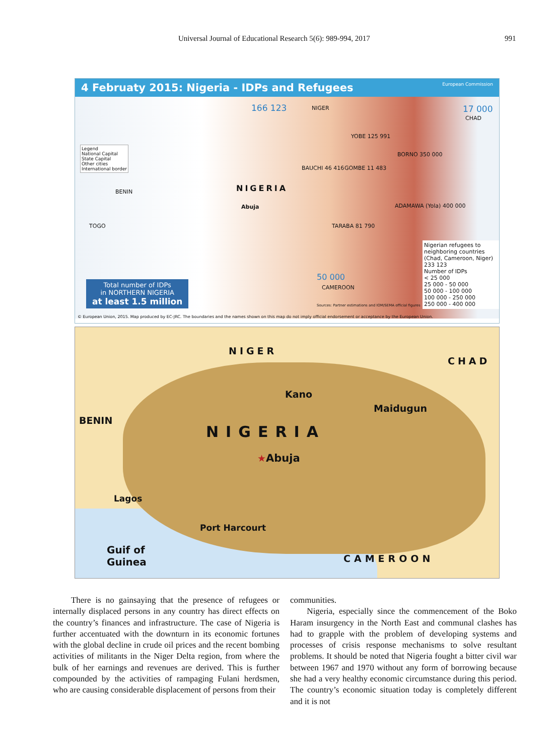Universal Journal of Educational Research 5(6): 989-994, 2017 991
4 Februaty 2015: Nigeria - IDPs and Refugees European Commission
166 123 NIGER 17 000
CHAD
Legend
National Capital
State Capital
Other cities
International border
NIGERIA
Abuja
YOBE 125 991
BORNO 350 000
BAUCHI 46 416 GOMBE 11 483
ADAMAWA (Yola) 400 000
TARABA 81 790
BENIN
TOGO
Nigerian refugees to neighboring countries
(Chad, Cameroon, Niger)
233 123
Number of IDPs
< 25 000
25 000 - 50 000
50 000 - 100 000
100 000 - 250 000
250 000 - 400 000
50 000
CAMEROON
Total number of IDPs
in NORTHERN NIGERIA
at least 1.5 million
Sources: Partner estimations and IOM/SEMA official figures
© European Union, 2015. Map produced by EC-JRC. The boundaries and the names shown on this map do not imply official endorsement or acceptance by the European Union.
NIGER
CHAD
Kano
Maidugun
BENIN
NIGERIA
★Abuja
Lagos
Port Harcourt
Guif of
Guinea CAMEROON
There is no gainsaying that the presence of refugees or internally displaced persons in any country has direct effects on the country’s finances and infrastructure. The case of Nigeria is further accentuated with the downturn in its economic fortunes with the global decline in crude oil prices and the recent bombing activities of militants in the Niger Delta region, from where the bulk of her earnings and revenues are derived. This is further compounded by the activities of rampaging Fulani herdsmen, who are causing considerable displacement of persons from their
communities.
Nigeria, especially since the commencement of the Boko Haram insurgency in the North East and communal clashes has had to grapple with the problem of developing systems and processes of crisis response mechanisms to solve resultant problems. It should be noted that Nigeria fought a bitter civil war between 1967 and 1970 without any form of borrowing because she had a very healthy economic circumstance during this period. The country’s economic situation today is completely different and it is not